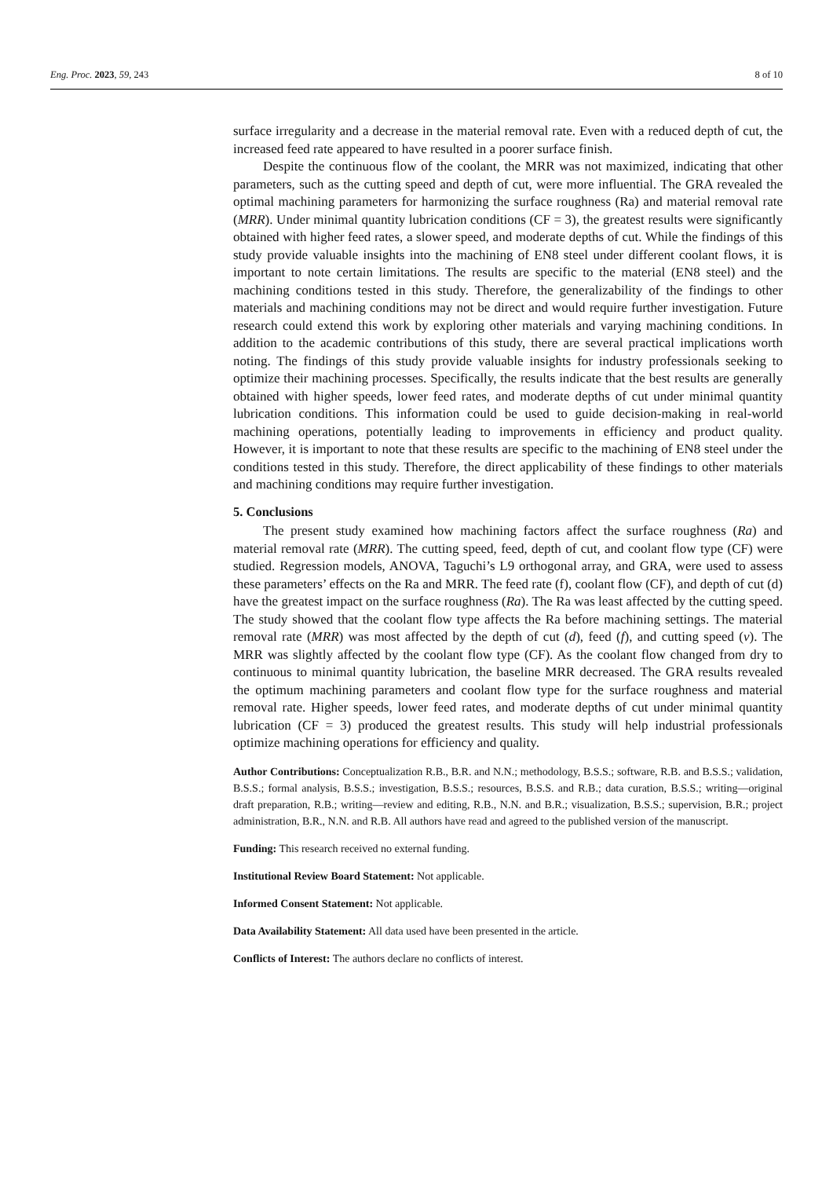Eng. Proc. 2023, 59, 243 8 of 10
surface irregularity and a decrease in the material removal rate. Even with a reduced depth of cut, the increased feed rate appeared to have resulted in a poorer surface finish.
Despite the continuous flow of the coolant, the MRR was not maximized, indicating that other parameters, such as the cutting speed and depth of cut, were more influential. The GRA revealed the optimal machining parameters for harmonizing the surface roughness (Ra) and material removal rate (MRR). Under minimal quantity lubrication conditions (CF = 3), the greatest results were significantly obtained with higher feed rates, a slower speed, and moderate depths of cut. While the findings of this study provide valuable insights into the machining of EN8 steel under different coolant flows, it is important to note certain limitations. The results are specific to the material (EN8 steel) and the machining conditions tested in this study. Therefore, the generalizability of the findings to other materials and machining conditions may not be direct and would require further investigation. Future research could extend this work by exploring other materials and varying machining conditions. In addition to the academic contributions of this study, there are several practical implications worth noting. The findings of this study provide valuable insights for industry professionals seeking to optimize their machining processes. Specifically, the results indicate that the best results are generally obtained with higher speeds, lower feed rates, and moderate depths of cut under minimal quantity lubrication conditions. This information could be used to guide decision-making in real-world machining operations, potentially leading to improvements in efficiency and product quality. However, it is important to note that these results are specific to the machining of EN8 steel under the conditions tested in this study. Therefore, the direct applicability of these findings to other materials and machining conditions may require further investigation.
5. Conclusions
The present study examined how machining factors affect the surface roughness (Ra) and material removal rate (MRR). The cutting speed, feed, depth of cut, and coolant flow type (CF) were studied. Regression models, ANOVA, Taguchi’s L9 orthogonal array, and GRA, were used to assess these parameters’ effects on the Ra and MRR. The feed rate (f), coolant flow (CF), and depth of cut (d) have the greatest impact on the surface roughness (Ra). The Ra was least affected by the cutting speed. The study showed that the coolant flow type affects the Ra before machining settings. The material removal rate (MRR) was most affected by the depth of cut (d), feed (f), and cutting speed (v). The MRR was slightly affected by the coolant flow type (CF). As the coolant flow changed from dry to continuous to minimal quantity lubrication, the baseline MRR decreased. The GRA results revealed the optimum machining parameters and coolant flow type for the surface roughness and material removal rate. Higher speeds, lower feed rates, and moderate depths of cut under minimal quantity lubrication (CF = 3) produced the greatest results. This study will help industrial professionals optimize machining operations for efficiency and quality.
Author Contributions: Conceptualization R.B., B.R. and N.N.; methodology, B.S.S.; software, R.B. and B.S.S.; validation, B.S.S.; formal analysis, B.S.S.; investigation, B.S.S.; resources, B.S.S. and R.B.; data curation, B.S.S.; writing—original draft preparation, R.B.; writing—review and editing, R.B., N.N. and B.R.; visualization, B.S.S.; supervision, B.R.; project administration, B.R., N.N. and R.B. All authors have read and agreed to the published version of the manuscript.
Funding: This research received no external funding.
Institutional Review Board Statement: Not applicable.
Informed Consent Statement: Not applicable.
Data Availability Statement: All data used have been presented in the article.
Conflicts of Interest: The authors declare no conflicts of interest.